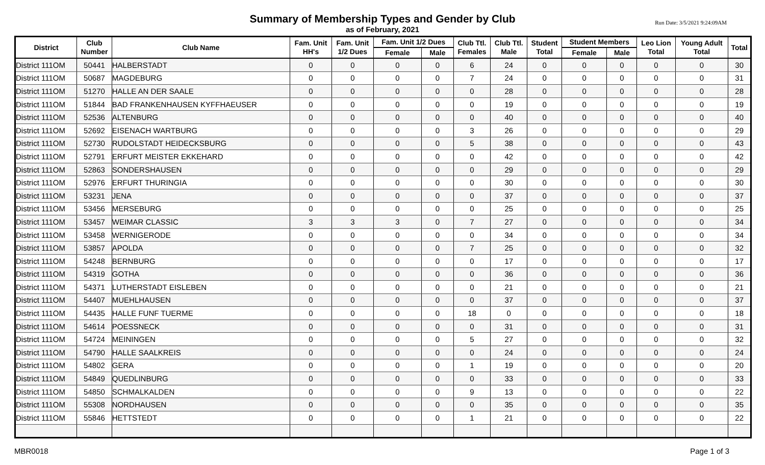Summary of Membership Types and Gender by Club
as of February, 2021
Run Date: 3/5/2021 9:24:09AM
| District | Club Number | Club Name | Fam. Unit HH's | Fam. Unit 1/2 Dues | Fam. Unit 1/2 Dues | | Club Ttl. Females | Club Ttl. Male | Student Total | Student Members | | Leo Lion Total | Young Adult Total | Total |
| --- | --- | --- | --- | --- | --- | --- | --- | --- | --- | --- | --- | --- | --- | --- |
| | | | | | Female | Male | | | | Female | Male | | | |
| District 111OM | 50441 | HALBERSTADT | 0 | 0 | 0 | 0 | 6 | 24 | 0 | 0 | 0 | 0 | 0 | 30 |
| District 111OM | 50687 | MAGDEBURG | 0 | 0 | 0 | 0 | 7 | 24 | 0 | 0 | 0 | 0 | 0 | 31 |
| District 111OM | 51270 | HALLE AN DER SAALE | 0 | 0 | 0 | 0 | 0 | 28 | 0 | 0 | 0 | 0 | 0 | 28 |
| District 111OM | 51844 | BAD FRANKENHAUSEN KYFFHAEUSER | 0 | 0 | 0 | 0 | 0 | 19 | 0 | 0 | 0 | 0 | 0 | 19 |
| District 111OM | 52536 | ALTENBURG | 0 | 0 | 0 | 0 | 0 | 40 | 0 | 0 | 0 | 0 | 0 | 40 |
| District 111OM | 52692 | EISENACH WARTBURG | 0 | 0 | 0 | 0 | 3 | 26 | 0 | 0 | 0 | 0 | 0 | 29 |
| District 111OM | 52730 | RUDOLSTADT HEIDECKSBURG | 0 | 0 | 0 | 0 | 5 | 38 | 0 | 0 | 0 | 0 | 0 | 43 |
| District 111OM | 52791 | ERFURT MEISTER EKKEHARD | 0 | 0 | 0 | 0 | 0 | 42 | 0 | 0 | 0 | 0 | 0 | 42 |
| District 111OM | 52863 | SONDERSHAUSEN | 0 | 0 | 0 | 0 | 0 | 29 | 0 | 0 | 0 | 0 | 0 | 29 |
| District 111OM | 52976 | ERFURT THURINGIA | 0 | 0 | 0 | 0 | 0 | 30 | 0 | 0 | 0 | 0 | 0 | 30 |
| District 111OM | 53231 | JENA | 0 | 0 | 0 | 0 | 0 | 37 | 0 | 0 | 0 | 0 | 0 | 37 |
| District 111OM | 53456 | MERSEBURG | 0 | 0 | 0 | 0 | 0 | 25 | 0 | 0 | 0 | 0 | 0 | 25 |
| District 111OM | 53457 | WEIMAR CLASSIC | 3 | 3 | 3 | 0 | 7 | 27 | 0 | 0 | 0 | 0 | 0 | 34 |
| District 111OM | 53458 | WERNIGERODE | 0 | 0 | 0 | 0 | 0 | 34 | 0 | 0 | 0 | 0 | 0 | 34 |
| District 111OM | 53857 | APOLDA | 0 | 0 | 0 | 0 | 7 | 25 | 0 | 0 | 0 | 0 | 0 | 32 |
| District 111OM | 54248 | BERNBURG | 0 | 0 | 0 | 0 | 0 | 17 | 0 | 0 | 0 | 0 | 0 | 17 |
| District 111OM | 54319 | GOTHA | 0 | 0 | 0 | 0 | 0 | 36 | 0 | 0 | 0 | 0 | 0 | 36 |
| District 111OM | 54371 | LUTHERSTADT EISLEBEN | 0 | 0 | 0 | 0 | 0 | 21 | 0 | 0 | 0 | 0 | 0 | 21 |
| District 111OM | 54407 | MUEHLHAUSEN | 0 | 0 | 0 | 0 | 0 | 37 | 0 | 0 | 0 | 0 | 0 | 37 |
| District 111OM | 54435 | HALLE FUNF TUERME | 0 | 0 | 0 | 0 | 18 | 0 | 0 | 0 | 0 | 0 | 0 | 18 |
| District 111OM | 54614 | POESSNECK | 0 | 0 | 0 | 0 | 0 | 31 | 0 | 0 | 0 | 0 | 0 | 31 |
| District 111OM | 54724 | MEININGEN | 0 | 0 | 0 | 0 | 5 | 27 | 0 | 0 | 0 | 0 | 0 | 32 |
| District 111OM | 54790 | HALLE SAALKREIS | 0 | 0 | 0 | 0 | 0 | 24 | 0 | 0 | 0 | 0 | 0 | 24 |
| District 111OM | 54802 | GERA | 0 | 0 | 0 | 0 | 1 | 19 | 0 | 0 | 0 | 0 | 0 | 20 |
| District 111OM | 54849 | QUEDLINBURG | 0 | 0 | 0 | 0 | 0 | 33 | 0 | 0 | 0 | 0 | 0 | 33 |
| District 111OM | 54850 | SCHMALKALDEN | 0 | 0 | 0 | 0 | 9 | 13 | 0 | 0 | 0 | 0 | 0 | 22 |
| District 111OM | 55308 | NORDHAUSEN | 0 | 0 | 0 | 0 | 0 | 35 | 0 | 0 | 0 | 0 | 0 | 35 |
| District 111OM | 55846 | HETTSTEDT | 0 | 0 | 0 | 0 | 1 | 21 | 0 | 0 | 0 | 0 | 0 | 22 |
MBR0018 Page 1 of 3